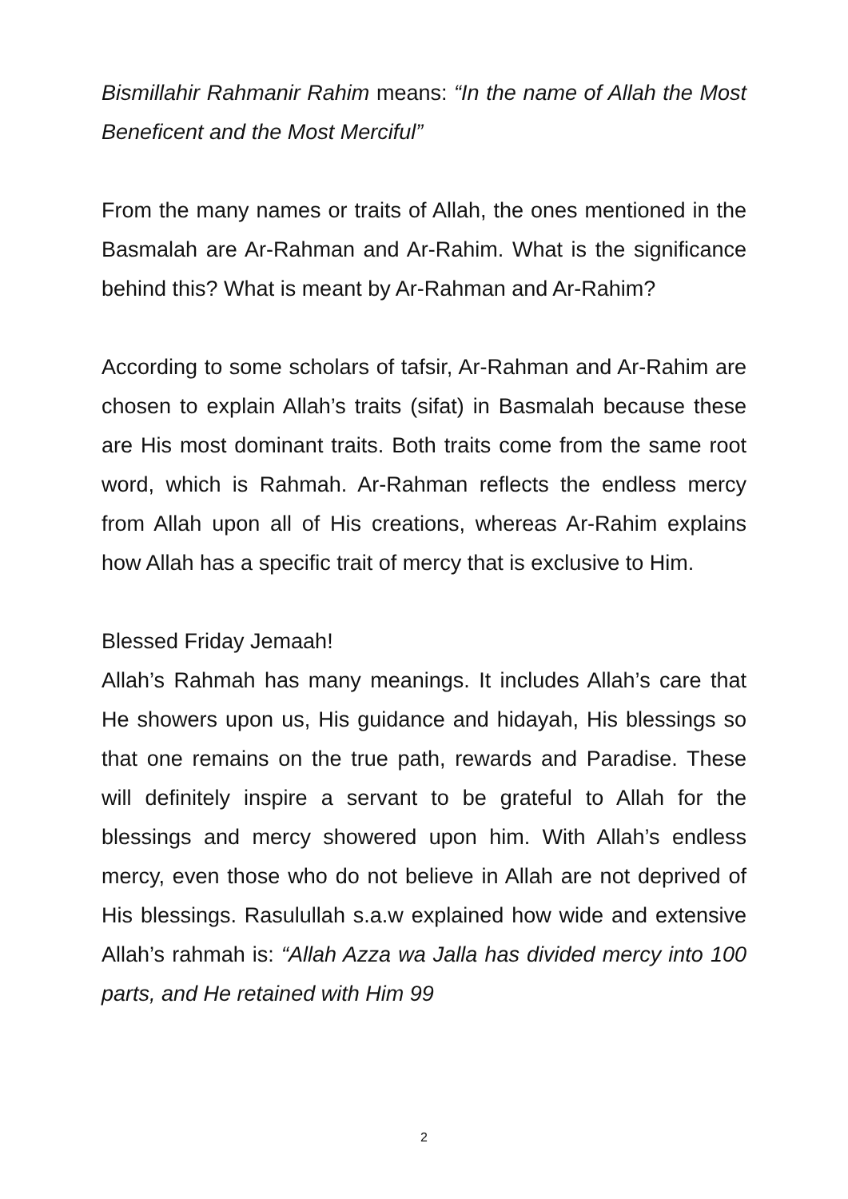Bismillahir Rahmanir Rahim means: “In the name of Allah the Most Beneficent and the Most Merciful”
From the many names or traits of Allah, the ones mentioned in the Basmalah are Ar-Rahman and Ar-Rahim. What is the significance behind this? What is meant by Ar-Rahman and Ar-Rahim?
According to some scholars of tafsir, Ar-Rahman and Ar-Rahim are chosen to explain Allah’s traits (sifat) in Basmalah because these are His most dominant traits. Both traits come from the same root word, which is Rahmah. Ar-Rahman reflects the endless mercy from Allah upon all of His creations, whereas Ar-Rahim explains how Allah has a specific trait of mercy that is exclusive to Him.
Blessed Friday Jemaah!
Allah’s Rahmah has many meanings. It includes Allah’s care that He showers upon us, His guidance and hidayah, His blessings so that one remains on the true path, rewards and Paradise. These will definitely inspire a servant to be grateful to Allah for the blessings and mercy showered upon him. With Allah’s endless mercy, even those who do not believe in Allah are not deprived of His blessings. Rasulullah s.a.w explained how wide and extensive Allah’s rahmah is: “Allah Azza wa Jalla has divided mercy into 100 parts, and He retained with Him 99
2